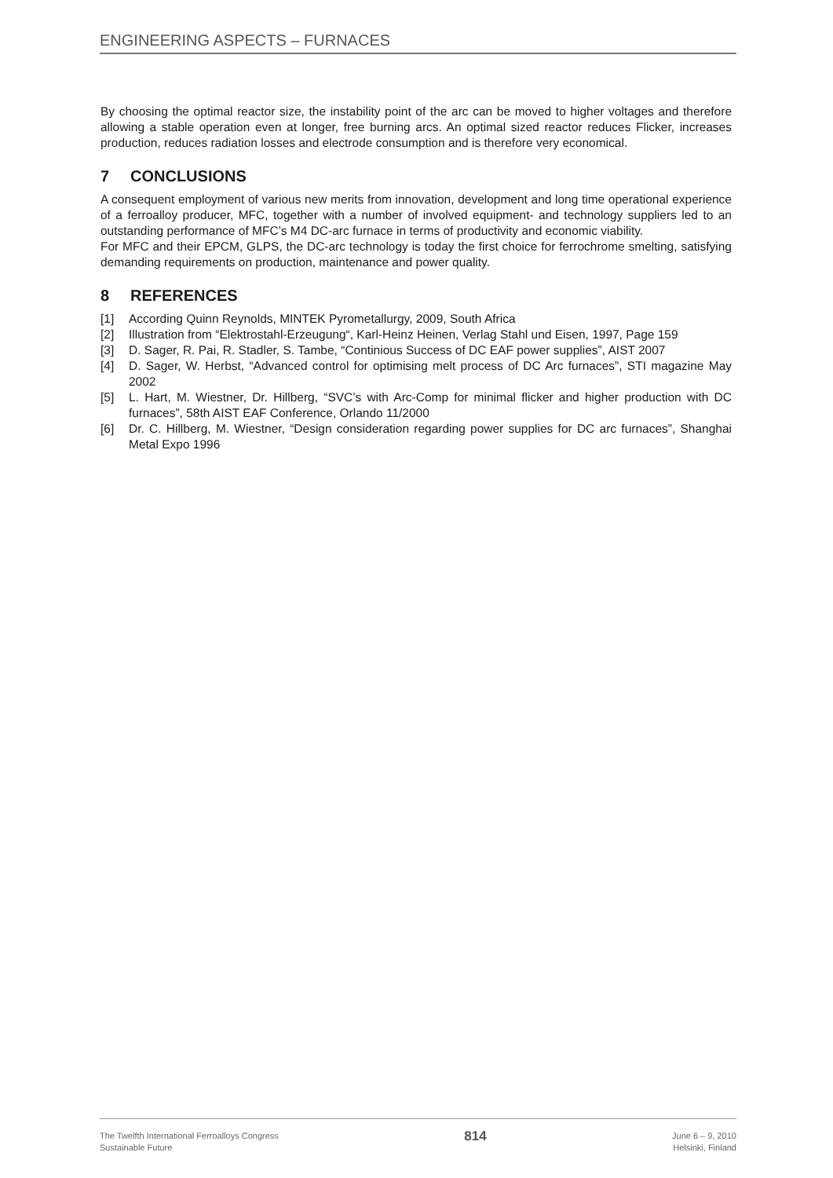ENGINEERING ASPECTS – FURNACES
By choosing the optimal reactor size, the instability point of the arc can be moved to higher voltages and therefore allowing a stable operation even at longer, free burning arcs. An optimal sized reactor reduces Flicker, increases production, reduces radiation losses and electrode consumption and is therefore very economical.
7 CONCLUSIONS
A consequent employment of various new merits from innovation, development and long time operational experience of a ferroalloy producer, MFC, together with a number of involved equipment- and technology suppliers led to an outstanding performance of MFC’s M4 DC-arc furnace in terms of productivity and economic viability.
For MFC and their EPCM, GLPS, the DC-arc technology is today the first choice for ferrochrome smelting, satisfying demanding requirements on production, maintenance and power quality.
8 REFERENCES
[1] According Quinn Reynolds, MINTEK Pyrometallurgy, 2009, South Africa
[2] Illustration from “Elektrostahl-Erzeugung“, Karl-Heinz Heinen, Verlag Stahl und Eisen, 1997, Page 159
[3] D. Sager, R. Pai, R. Stadler, S. Tambe, “Continious Success of DC EAF power supplies”, AIST 2007
[4] D. Sager, W. Herbst, “Advanced control for optimising melt process of DC Arc furnaces”, STI magazine May 2002
[5] L. Hart, M. Wiestner, Dr. Hillberg, “SVC’s with Arc-Comp for minimal flicker and higher production with DC furnaces”, 58th AIST EAF Conference, Orlando 11/2000
[6] Dr. C. Hillberg, M. Wiestner, “Design consideration regarding power supplies for DC arc furnaces”, Shanghai Metal Expo 1996
The Twelfth International Ferroalloys Congress
Sustainable Future
814
June 6 – 9, 2010
Helsinki, Finland